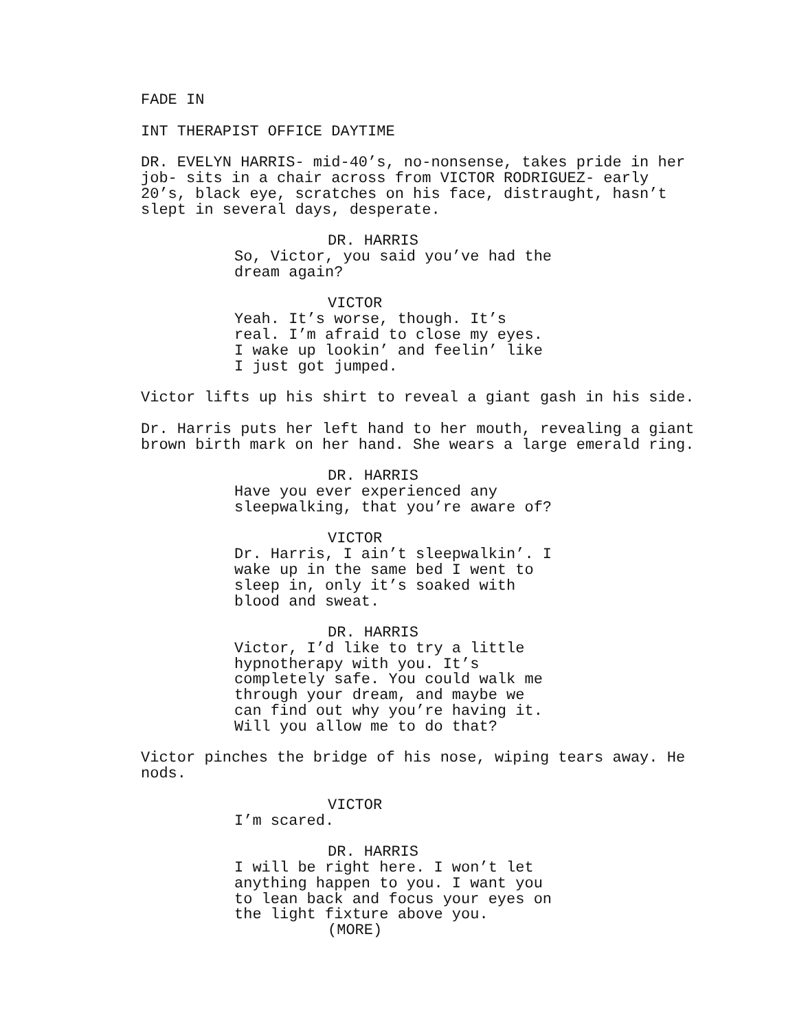FADE IN
INT THERAPIST OFFICE DAYTIME
DR. EVELYN HARRIS- mid-40’s, no-nonsense, takes pride in her job- sits in a chair across from VICTOR RODRIGUEZ- early 20’s, black eye, scratches on his face, distraught, hasn’t slept in several days, desperate.
DR. HARRIS
So, Victor, you said you’ve had the dream again?
VICTOR
Yeah. It’s worse, though. It’s real. I’m afraid to close my eyes. I wake up lookin’ and feelin’ like I just got jumped.
Victor lifts up his shirt to reveal a giant gash in his side.
Dr. Harris puts her left hand to her mouth, revealing a giant brown birth mark on her hand. She wears a large emerald ring.
DR. HARRIS
Have you ever experienced any sleepwalking, that you’re aware of?
VICTOR
Dr. Harris, I ain’t sleepwalkin’. I wake up in the same bed I went to sleep in, only it’s soaked with blood and sweat.
DR. HARRIS
Victor, I’d like to try a little hypnotherapy with you. It’s completely safe. You could walk me through your dream, and maybe we can find out why you’re having it. Will you allow me to do that?
Victor pinches the bridge of his nose, wiping tears away. He nods.
VICTOR
I’m scared.
DR. HARRIS
I will be right here. I won’t let anything happen to you. I want you to lean back and focus your eyes on the light fixture above you.
(MORE)